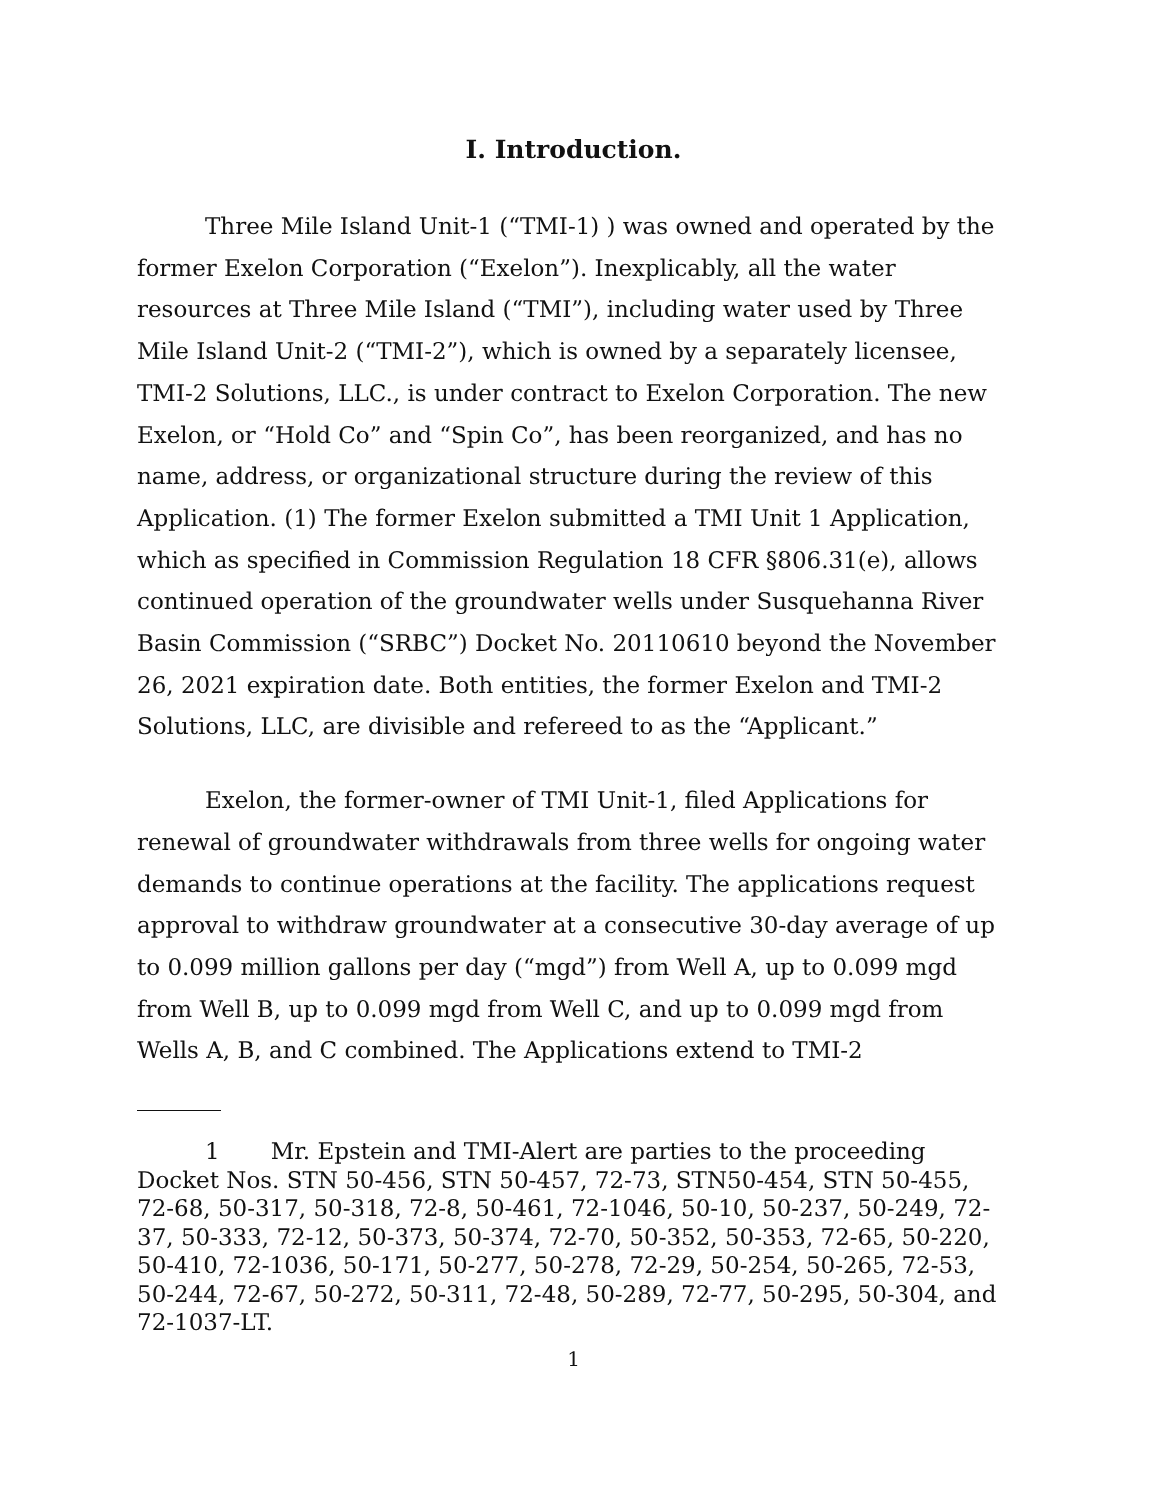I. Introduction.
Three Mile Island Unit-1 (“TMI-1) ) was owned and operated by the former Exelon Corporation (“Exelon”). Inexplicably, all the water resources at Three Mile Island (“TMI”), including water used by Three Mile Island Unit-2 (“TMI-2”), which is owned by a separately licensee, TMI-2 Solutions, LLC., is under contract to Exelon Corporation. The new Exelon, or “Hold Co” and “Spin Co”, has been reorganized, and has no name, address, or organizational structure during the review of this Application. (1) The former Exelon submitted a TMI Unit 1 Application, which as specified in Commission Regulation 18 CFR §806.31(e), allows continued operation of the groundwater wells under Susquehanna River Basin Commission (“SRBC”) Docket No. 20110610 beyond the November 26, 2021 expiration date. Both entities, the former Exelon and TMI-2 Solutions, LLC, are divisible and refereed to as the “Applicant.”
Exelon, the former-owner of TMI Unit-1, filed Applications for renewal of groundwater withdrawals from three wells for ongoing water demands to continue operations at the facility. The applications request approval to withdraw groundwater at a consecutive 30-day average of up to 0.099 million gallons per day (“mgd”) from Well A, up to 0.099 mgd from Well B, up to 0.099 mgd from Well C, and up to 0.099 mgd from Wells A, B, and C combined. The Applications extend to TMI-2
1 Mr. Epstein and TMI-Alert are parties to the proceeding Docket Nos. STN 50-456, STN 50-457, 72-73, STN50-454, STN 50-455, 72-68, 50-317, 50-318, 72-8, 50-461, 72-1046, 50-10, 50-237, 50-249, 72-37, 50-333, 72-12, 50-373, 50-374, 72-70, 50-352, 50-353, 72-65, 50-220, 50-410, 72-1036, 50-171, 50-277, 50-278, 72-29, 50-254, 50-265, 72-53, 50-244, 72-67, 50-272, 50-311, 72-48, 50-289, 72-77, 50-295, 50-304, and 72-1037-LT.
1